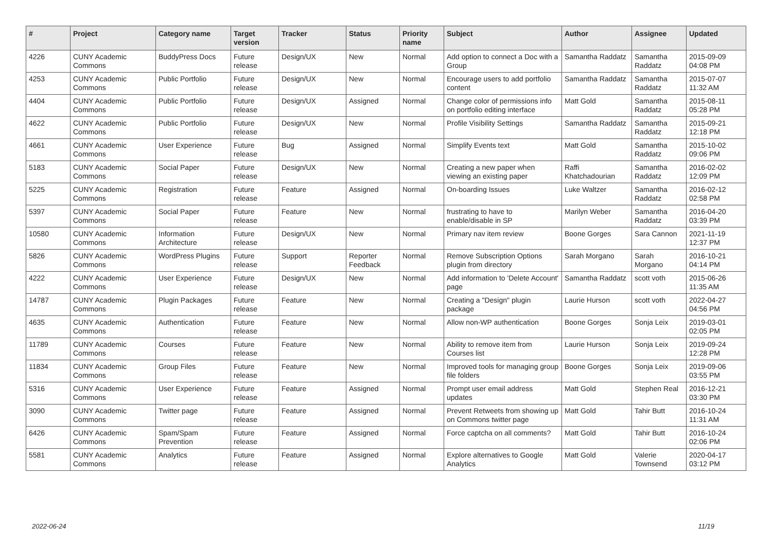| # | Project | Category name | Target version | Tracker | Status | Priority name | Subject | Author | Assignee | Updated |
| --- | --- | --- | --- | --- | --- | --- | --- | --- | --- | --- |
| 4226 | CUNY Academic Commons | BuddyPress Docs | Future release | Design/UX | New | Normal | Add option to connect a Doc with a Group | Samantha Raddatz | Samantha Raddatz | 2015-09-09 04:08 PM |
| 4253 | CUNY Academic Commons | Public Portfolio | Future release | Design/UX | New | Normal | Encourage users to add portfolio content | Samantha Raddatz | Samantha Raddatz | 2015-07-07 11:32 AM |
| 4404 | CUNY Academic Commons | Public Portfolio | Future release | Design/UX | Assigned | Normal | Change color of permissions info on portfolio editing interface | Matt Gold | Samantha Raddatz | 2015-08-11 05:28 PM |
| 4622 | CUNY Academic Commons | Public Portfolio | Future release | Design/UX | New | Normal | Profile Visibility Settings | Samantha Raddatz | Samantha Raddatz | 2015-09-21 12:18 PM |
| 4661 | CUNY Academic Commons | User Experience | Future release | Bug | Assigned | Normal | Simplify Events text | Matt Gold | Samantha Raddatz | 2015-10-02 09:06 PM |
| 5183 | CUNY Academic Commons | Social Paper | Future release | Design/UX | New | Normal | Creating a new paper when viewing an existing paper | Raffi Khatchadourian | Samantha Raddatz | 2016-02-02 12:09 PM |
| 5225 | CUNY Academic Commons | Registration | Future release | Feature | Assigned | Normal | On-boarding Issues | Luke Waltzer | Samantha Raddatz | 2016-02-12 02:58 PM |
| 5397 | CUNY Academic Commons | Social Paper | Future release | Feature | New | Normal | frustrating to have to enable/disable in SP | Marilyn Weber | Samantha Raddatz | 2016-04-20 03:39 PM |
| 10580 | CUNY Academic Commons | Information Architecture | Future release | Design/UX | New | Normal | Primary nav item review | Boone Gorges | Sara Cannon | 2021-11-19 12:37 PM |
| 5826 | CUNY Academic Commons | WordPress Plugins | Future release | Support | Reporter Feedback | Normal | Remove Subscription Options plugin from directory | Sarah Morgano | Sarah Morgano | 2016-10-21 04:14 PM |
| 4222 | CUNY Academic Commons | User Experience | Future release | Design/UX | New | Normal | Add information to 'Delete Account' page | Samantha Raddatz | scott voth | 2015-06-26 11:35 AM |
| 14787 | CUNY Academic Commons | Plugin Packages | Future release | Feature | New | Normal | Creating a "Design" plugin package | Laurie Hurson | scott voth | 2022-04-27 04:56 PM |
| 4635 | CUNY Academic Commons | Authentication | Future release | Feature | New | Normal | Allow non-WP authentication | Boone Gorges | Sonja Leix | 2019-03-01 02:05 PM |
| 11789 | CUNY Academic Commons | Courses | Future release | Feature | New | Normal | Ability to remove item from Courses list | Laurie Hurson | Sonja Leix | 2019-09-24 12:28 PM |
| 11834 | CUNY Academic Commons | Group Files | Future release | Feature | New | Normal | Improved tools for managing group file folders | Boone Gorges | Sonja Leix | 2019-09-06 03:55 PM |
| 5316 | CUNY Academic Commons | User Experience | Future release | Feature | Assigned | Normal | Prompt user email address updates | Matt Gold | Stephen Real | 2016-12-21 03:30 PM |
| 3090 | CUNY Academic Commons | Twitter page | Future release | Feature | Assigned | Normal | Prevent Retweets from showing up on Commons twitter page | Matt Gold | Tahir Butt | 2016-10-24 11:31 AM |
| 6426 | CUNY Academic Commons | Spam/Spam Prevention | Future release | Feature | Assigned | Normal | Force captcha on all comments? | Matt Gold | Tahir Butt | 2016-10-24 02:06 PM |
| 5581 | CUNY Academic Commons | Analytics | Future release | Feature | Assigned | Normal | Explore alternatives to Google Analytics | Matt Gold | Valerie Townsend | 2020-04-17 03:12 PM |
2022-06-24 11/19